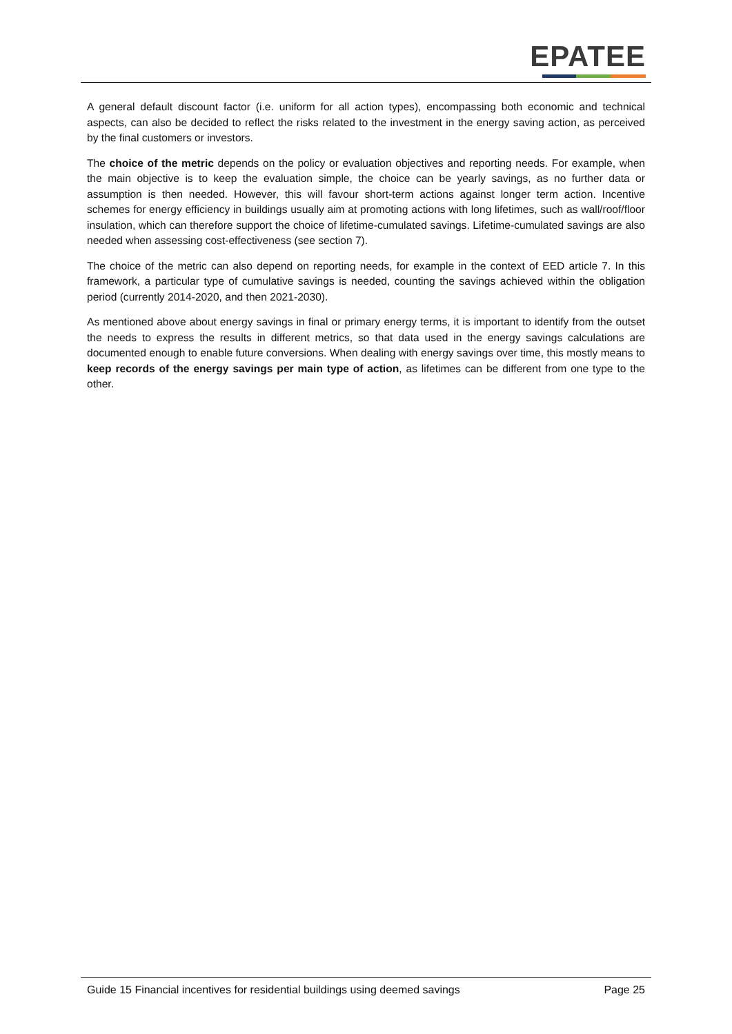EPATEE
A general default discount factor (i.e. uniform for all action types), encompassing both economic and technical aspects, can also be decided to reflect the risks related to the investment in the energy saving action, as perceived by the final customers or investors.
The choice of the metric depends on the policy or evaluation objectives and reporting needs. For example, when the main objective is to keep the evaluation simple, the choice can be yearly savings, as no further data or assumption is then needed. However, this will favour short-term actions against longer term action. Incentive schemes for energy efficiency in buildings usually aim at promoting actions with long lifetimes, such as wall/roof/floor insulation, which can therefore support the choice of lifetime-cumulated savings. Lifetime-cumulated savings are also needed when assessing cost-effectiveness (see section 7).
The choice of the metric can also depend on reporting needs, for example in the context of EED article 7. In this framework, a particular type of cumulative savings is needed, counting the savings achieved within the obligation period (currently 2014-2020, and then 2021-2030).
As mentioned above about energy savings in final or primary energy terms, it is important to identify from the outset the needs to express the results in different metrics, so that data used in the energy savings calculations are documented enough to enable future conversions. When dealing with energy savings over time, this mostly means to keep records of the energy savings per main type of action, as lifetimes can be different from one type to the other.
Guide 15 Financial incentives for residential buildings using deemed savings Page 25